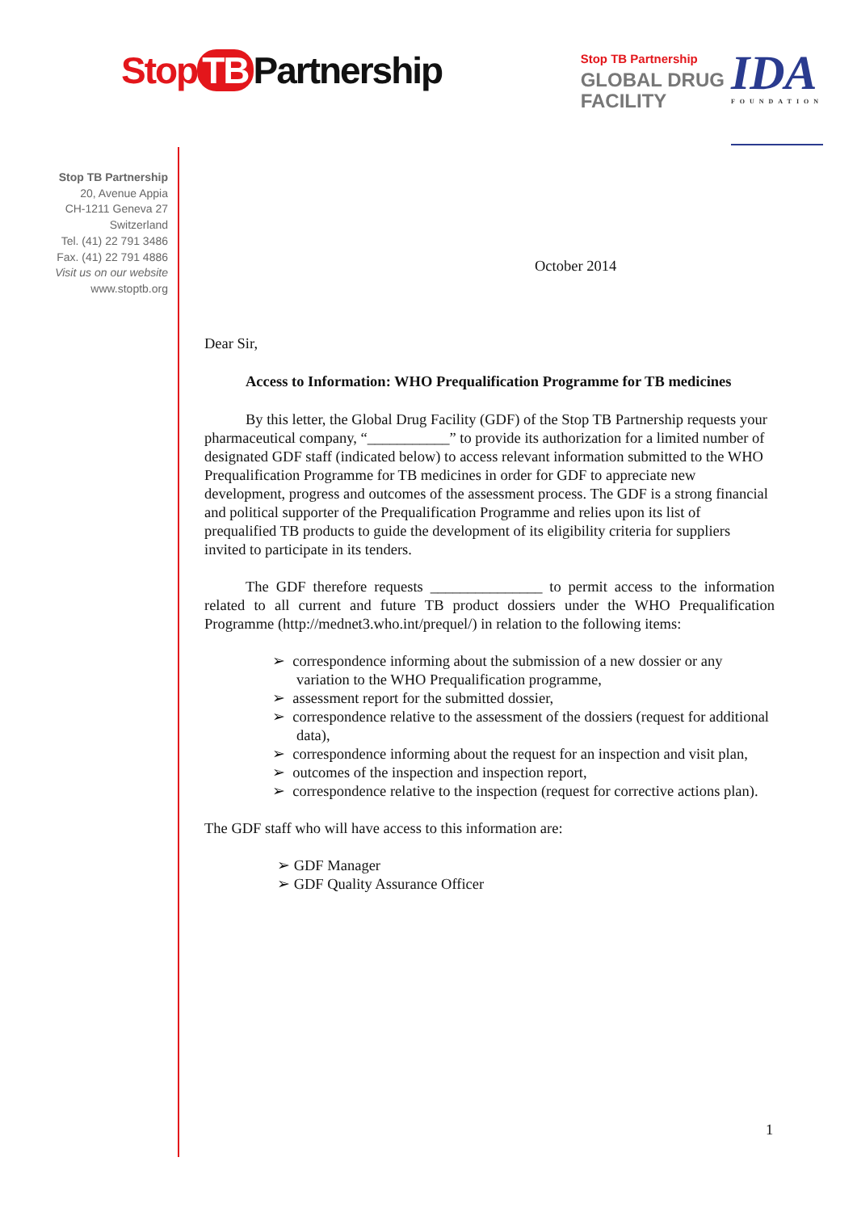Stop TB Partnership
Stop TB Partnership
GLOBAL DRUG
FACILITY
IDA
FOUNDATION
Stop TB Partnership
20, Avenue Appia
CH-1211 Geneva 27
Switzerland
Tel. (41) 22 791 3486
Fax. (41) 22 791 4886
Visit us on our website
www.stoptb.org
October 2014
Dear Sir,
Access to Information: WHO Prequalification Programme for TB medicines
By this letter, the Global Drug Facility (GDF) of the Stop TB Partnership requests your pharmaceutical company, “___________” to provide its authorization for a limited number of designated GDF staff (indicated below) to access relevant information submitted to the WHO Prequalification Programme for TB medicines in order for GDF to appreciate new development, progress and outcomes of the assessment process. The GDF is a strong financial and political supporter of the Prequalification Programme and relies upon its list of prequalified TB products to guide the development of its eligibility criteria for suppliers invited to participate in its tenders.
The GDF therefore requests _______________ to permit access to the information related to all current and future TB product dossiers under the WHO Prequalification Programme (http://mednet3.who.int/prequel/) in relation to the following items:
➢ correspondence informing about the submission of a new dossier or any variation to the WHO Prequalification programme,
➢ assessment report for the submitted dossier,
➢ correspondence relative to the assessment of the dossiers (request for additional data),
➢ correspondence informing about the request for an inspection and visit plan,
➢ outcomes of the inspection and inspection report,
➢ correspondence relative to the inspection (request for corrective actions plan).
The GDF staff who will have access to this information are:
➢ GDF Manager
➢ GDF Quality Assurance Officer
1